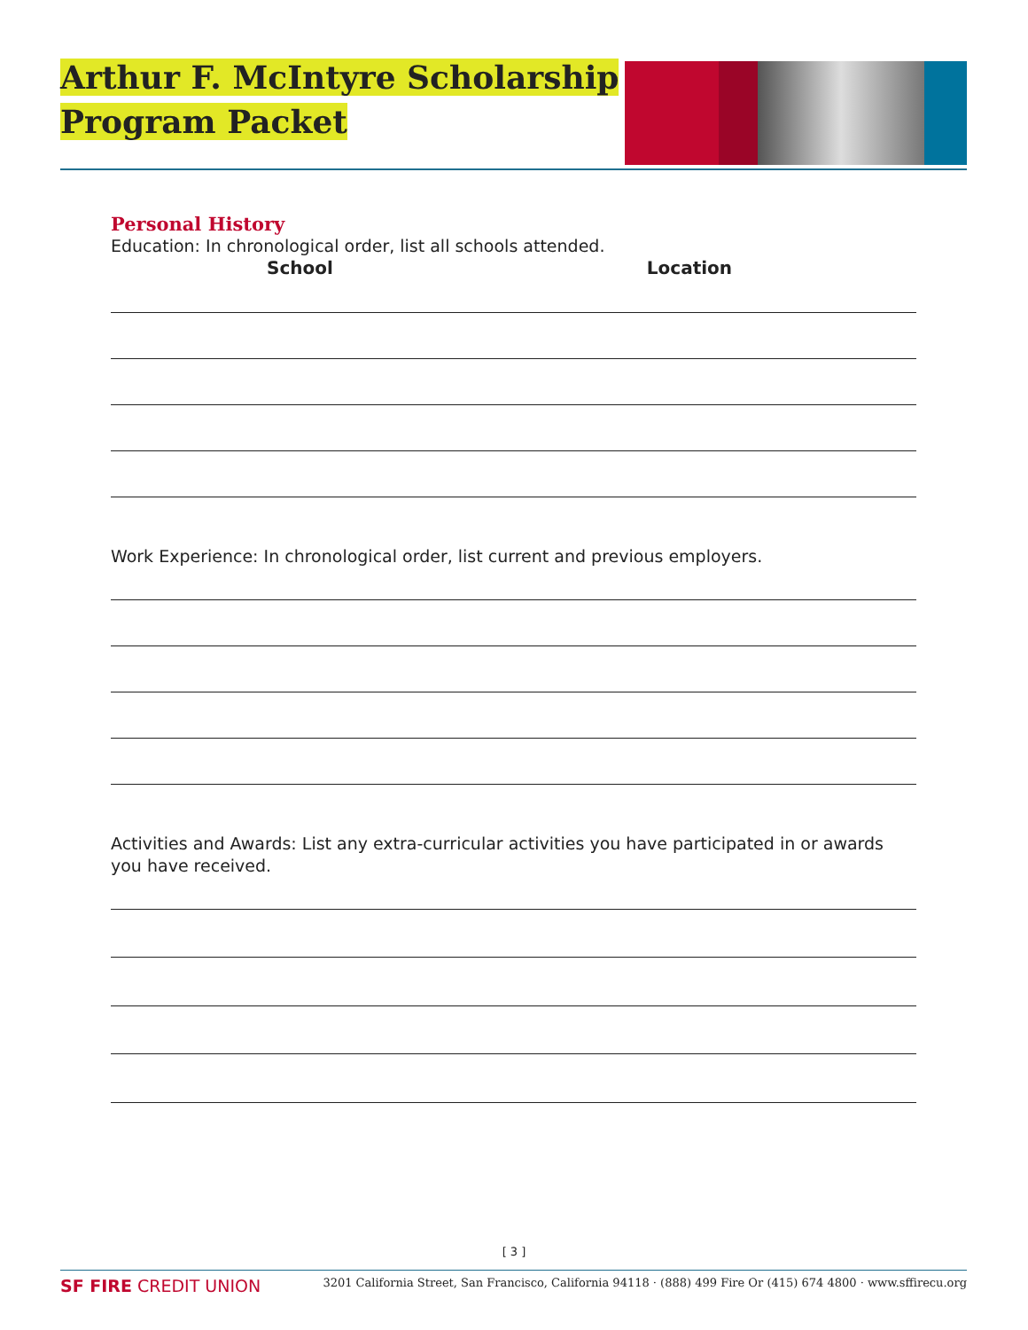Arthur F. McIntyre Scholarship
Program Packet
Personal History
Education: In chronological order, list all schools attended.
School Location
Work Experience: In chronological order, list current and previous employers.
Activities and Awards: List any extra-curricular activities you have participated in or awards you have received.
[ 3 ]
SF FIRE CREDIT UNION 3201 California Street, San Francisco, California 94118 · (888) 499 Fire Or (415) 674 4800 · www.sffirecu.org